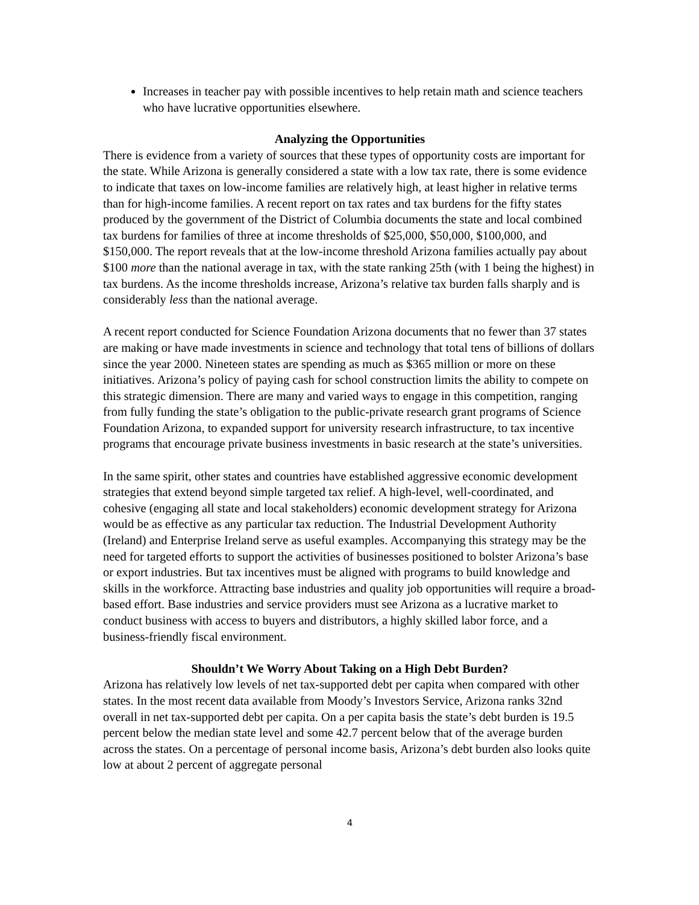Increases in teacher pay with possible incentives to help retain math and science teachers who have lucrative opportunities elsewhere.
Analyzing the Opportunities
There is evidence from a variety of sources that these types of opportunity costs are important for the state. While Arizona is generally considered a state with a low tax rate, there is some evidence to indicate that taxes on low-income families are relatively high, at least higher in relative terms than for high-income families. A recent report on tax rates and tax burdens for the fifty states produced by the government of the District of Columbia documents the state and local combined tax burdens for families of three at income thresholds of $25,000, $50,000, $100,000, and $150,000. The report reveals that at the low-income threshold Arizona families actually pay about $100 more than the national average in tax, with the state ranking 25th (with 1 being the highest) in tax burdens. As the income thresholds increase, Arizona’s relative tax burden falls sharply and is considerably less than the national average.
A recent report conducted for Science Foundation Arizona documents that no fewer than 37 states are making or have made investments in science and technology that total tens of billions of dollars since the year 2000. Nineteen states are spending as much as $365 million or more on these initiatives. Arizona’s policy of paying cash for school construction limits the ability to compete on this strategic dimension. There are many and varied ways to engage in this competition, ranging from fully funding the state’s obligation to the public-private research grant programs of Science Foundation Arizona, to expanded support for university research infrastructure, to tax incentive programs that encourage private business investments in basic research at the state’s universities.
In the same spirit, other states and countries have established aggressive economic development strategies that extend beyond simple targeted tax relief. A high-level, well-coordinated, and cohesive (engaging all state and local stakeholders) economic development strategy for Arizona would be as effective as any particular tax reduction. The Industrial Development Authority (Ireland) and Enterprise Ireland serve as useful examples. Accompanying this strategy may be the need for targeted efforts to support the activities of businesses positioned to bolster Arizona’s base or export industries. But tax incentives must be aligned with programs to build knowledge and skills in the workforce. Attracting base industries and quality job opportunities will require a broad-based effort. Base industries and service providers must see Arizona as a lucrative market to conduct business with access to buyers and distributors, a highly skilled labor force, and a business-friendly fiscal environment.
Shouldn’t We Worry About Taking on a High Debt Burden?
Arizona has relatively low levels of net tax-supported debt per capita when compared with other states. In the most recent data available from Moody’s Investors Service, Arizona ranks 32nd overall in net tax-supported debt per capita. On a per capita basis the state’s debt burden is 19.5 percent below the median state level and some 42.7 percent below that of the average burden across the states. On a percentage of personal income basis, Arizona’s debt burden also looks quite low at about 2 percent of aggregate personal
4